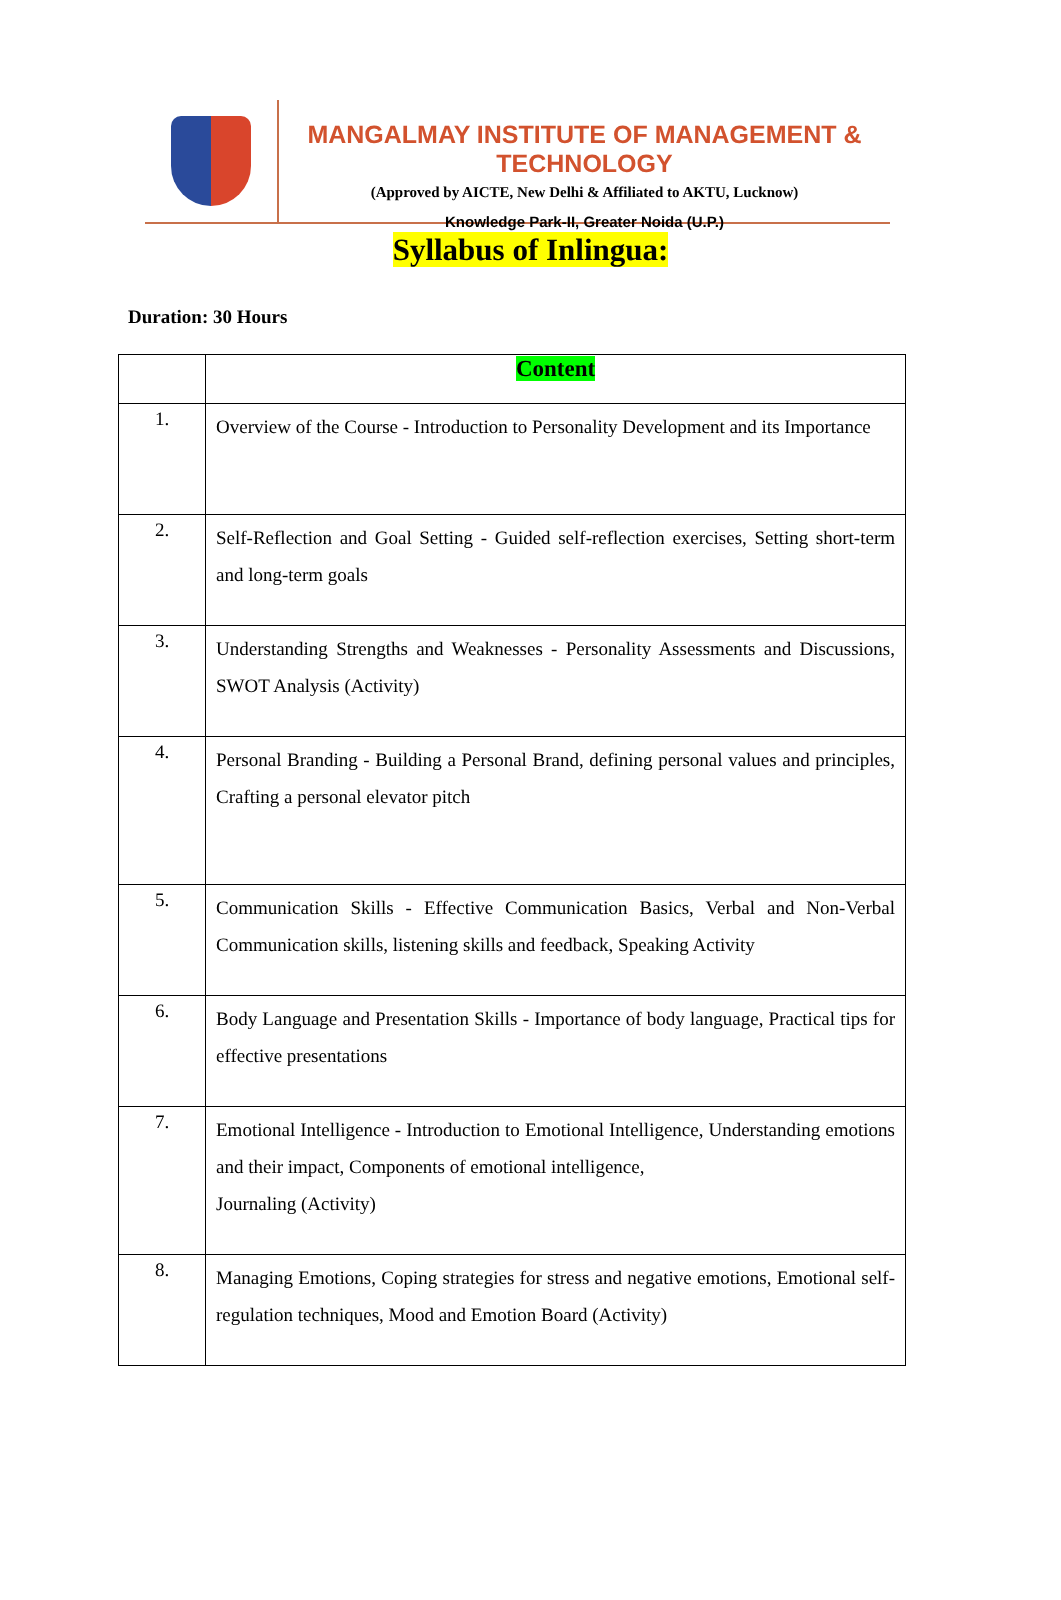MANGALMAY INSTITUTE OF MANAGEMENT & TECHNOLOGY
(Approved by AICTE, New Delhi & Affiliated to AKTU, Lucknow)
Knowledge Park-II, Greater Noida (U.P.)
Syllabus of Inlingua:
Duration: 30 Hours
| | Content |
| --- | --- |
| 1. | Overview of the Course - Introduction to Personality Development and its Importance |
| 2. | Self-Reflection and Goal Setting - Guided self-reflection exercises, Setting short-term and long-term goals |
| 3. | Understanding Strengths and Weaknesses - Personality Assessments and Discussions, SWOT Analysis (Activity) |
| 4. | Personal Branding - Building a Personal Brand, defining personal values and principles, Crafting a personal elevator pitch |
| 5. | Communication Skills - Effective Communication Basics, Verbal and Non-Verbal Communication skills, listening skills and feedback, Speaking Activity |
| 6. | Body Language and Presentation Skills - Importance of body language, Practical tips for effective presentations |
| 7. | Emotional Intelligence - Introduction to Emotional Intelligence, Understanding emotions and their impact, Components of emotional intelligence, Journaling (Activity) |
| 8. | Managing Emotions, Coping strategies for stress and negative emotions, Emotional self-regulation techniques, Mood and Emotion Board (Activity) |